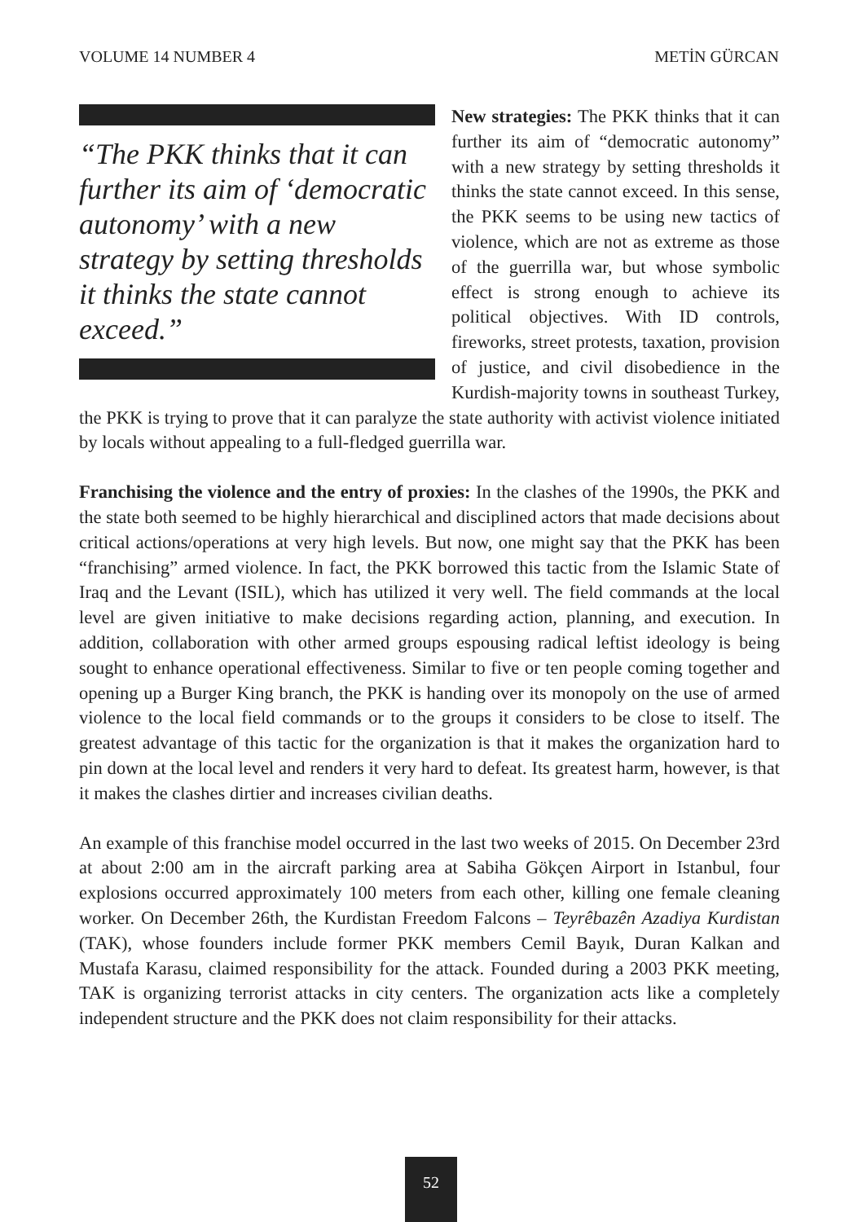VOLUME 14 NUMBER 4 METİN GÜRCAN
“The PKK thinks that it can further its aim of ‘democratic autonomy’ with a new strategy by setting thresholds it thinks the state cannot exceed.”
New strategies: The PKK thinks that it can further its aim of “democratic autonomy” with a new strategy by setting thresholds it thinks the state cannot exceed. In this sense, the PKK seems to be using new tactics of violence, which are not as extreme as those of the guerrilla war, but whose symbolic effect is strong enough to achieve its political objectives. With ID controls, fireworks, street protests, taxation, provision of justice, and civil disobedience in the Kurdish-majority towns in southeast Turkey, the PKK is trying to prove that it can paralyze the state authority with activist violence initiated by locals without appealing to a full-fledged guerrilla war.
Franchising the violence and the entry of proxies: In the clashes of the 1990s, the PKK and the state both seemed to be highly hierarchical and disciplined actors that made decisions about critical actions/operations at very high levels. But now, one might say that the PKK has been “franchising” armed violence. In fact, the PKK borrowed this tactic from the Islamic State of Iraq and the Levant (ISIL), which has utilized it very well. The field commands at the local level are given initiative to make decisions regarding action, planning, and execution. In addition, collaboration with other armed groups espousing radical leftist ideology is being sought to enhance operational effectiveness. Similar to five or ten people coming together and opening up a Burger King branch, the PKK is handing over its monopoly on the use of armed violence to the local field commands or to the groups it considers to be close to itself. The greatest advantage of this tactic for the organization is that it makes the organization hard to pin down at the local level and renders it very hard to defeat. Its greatest harm, however, is that it makes the clashes dirtier and increases civilian deaths.
An example of this franchise model occurred in the last two weeks of 2015. On December 23rd at about 2:00 am in the aircraft parking area at Sabiha Gökçen Airport in Istanbul, four explosions occurred approximately 100 meters from each other, killing one female cleaning worker. On December 26th, the Kurdistan Freedom Falcons – Teyrêbazên Azadiya Kurdistan (TAK), whose founders include former PKK members Cemil Bayık, Duran Kalkan and Mustafa Karasu, claimed responsibility for the attack. Founded during a 2003 PKK meeting, TAK is organizing terrorist attacks in city centers. The organization acts like a completely independent structure and the PKK does not claim responsibility for their attacks.
52